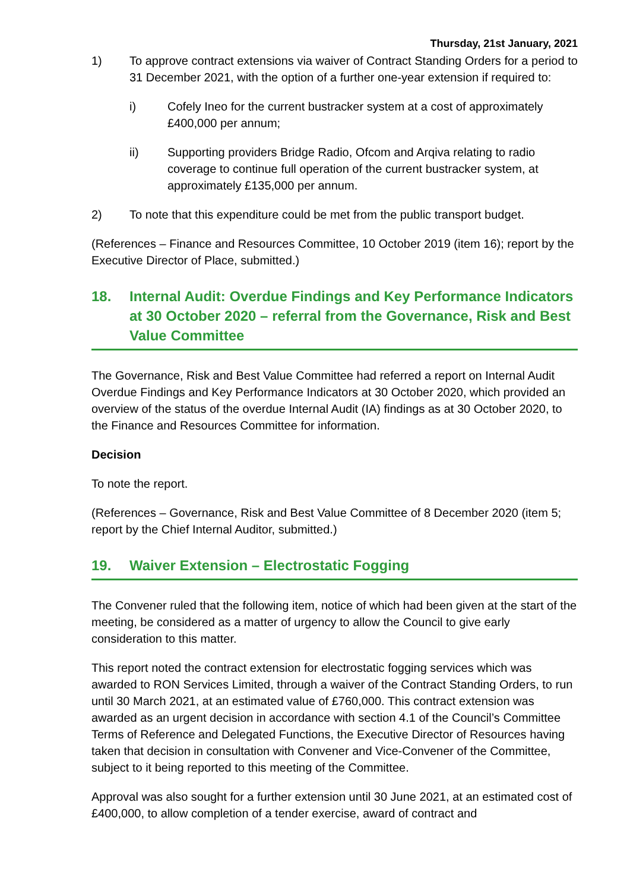Thursday, 21st January, 2021
1) To approve contract extensions via waiver of Contract Standing Orders for a period to 31 December 2021, with the option of a further one-year extension if required to:
i) Cofely Ineo for the current bustracker system at a cost of approximately £400,000 per annum;
ii) Supporting providers Bridge Radio, Ofcom and Arqiva relating to radio coverage to continue full operation of the current bustracker system, at approximately £135,000 per annum.
2) To note that this expenditure could be met from the public transport budget.
(References – Finance and Resources Committee, 10 October 2019 (item 16); report by the Executive Director of Place, submitted.)
18. Internal Audit: Overdue Findings and Key Performance Indicators at 30 October 2020 – referral from the Governance, Risk and Best Value Committee
The Governance, Risk and Best Value Committee had referred a report on Internal Audit Overdue Findings and Key Performance Indicators at 30 October 2020, which provided an overview of the status of the overdue Internal Audit (IA) findings as at 30 October 2020, to the Finance and Resources Committee for information.
Decision
To note the report.
(References – Governance, Risk and Best Value Committee of 8 December 2020 (item 5; report by the Chief Internal Auditor, submitted.)
19. Waiver Extension – Electrostatic Fogging
The Convener ruled that the following item, notice of which had been given at the start of the meeting, be considered as a matter of urgency to allow the Council to give early consideration to this matter.
This report noted the contract extension for electrostatic fogging services which was awarded to RON Services Limited, through a waiver of the Contract Standing Orders, to run until 30 March 2021, at an estimated value of £760,000. This contract extension was awarded as an urgent decision in accordance with section 4.1 of the Council’s Committee Terms of Reference and Delegated Functions, the Executive Director of Resources having taken that decision in consultation with Convener and Vice-Convener of the Committee, subject to it being reported to this meeting of the Committee.
Approval was also sought for a further extension until 30 June 2021, at an estimated cost of £400,000, to allow completion of a tender exercise, award of contract and